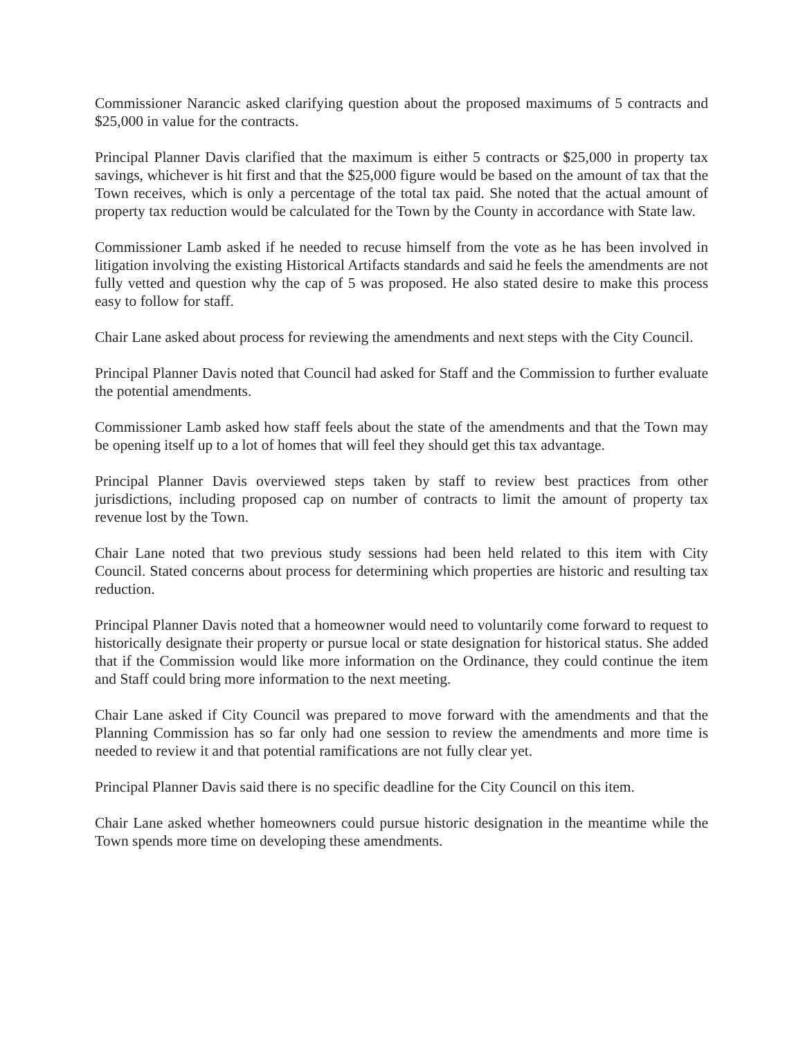Commissioner Narancic asked clarifying question about the proposed maximums of 5 contracts and $25,000 in value for the contracts.
Principal Planner Davis clarified that the maximum is either 5 contracts or $25,000 in property tax savings, whichever is hit first and that the $25,000 figure would be based on the amount of tax that the Town receives, which is only a percentage of the total tax paid. She noted that the actual amount of property tax reduction would be calculated for the Town by the County in accordance with State law.
Commissioner Lamb asked if he needed to recuse himself from the vote as he has been involved in litigation involving the existing Historical Artifacts standards and said he feels the amendments are not fully vetted and question why the cap of 5 was proposed. He also stated desire to make this process easy to follow for staff.
Chair Lane asked about process for reviewing the amendments and next steps with the City Council.
Principal Planner Davis noted that Council had asked for Staff and the Commission to further evaluate the potential amendments.
Commissioner Lamb asked how staff feels about the state of the amendments and that the Town may be opening itself up to a lot of homes that will feel they should get this tax advantage.
Principal Planner Davis overviewed steps taken by staff to review best practices from other jurisdictions, including proposed cap on number of contracts to limit the amount of property tax revenue lost by the Town.
Chair Lane noted that two previous study sessions had been held related to this item with City Council. Stated concerns about process for determining which properties are historic and resulting tax reduction.
Principal Planner Davis noted that a homeowner would need to voluntarily come forward to request to historically designate their property or pursue local or state designation for historical status. She added that if the Commission would like more information on the Ordinance, they could continue the item and Staff could bring more information to the next meeting.
Chair Lane asked if City Council was prepared to move forward with the amendments and that the Planning Commission has so far only had one session to review the amendments and more time is needed to review it and that potential ramifications are not fully clear yet.
Principal Planner Davis said there is no specific deadline for the City Council on this item.
Chair Lane asked whether homeowners could pursue historic designation in the meantime while the Town spends more time on developing these amendments.